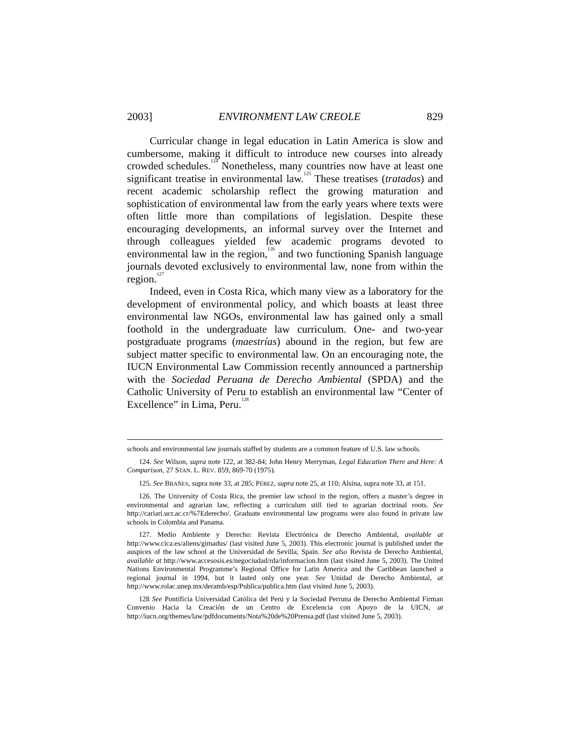2003] ENVIRONMENT LAW CREOLE 829
Curricular change in legal education in Latin America is slow and cumbersome, making it difficult to introduce new courses into already crowded schedules.<sup>124</sup> Nonetheless, many countries now have at least one significant treatise in environmental law.<sup>125</sup> These treatises (tratados) and recent academic scholarship reflect the growing maturation and sophistication of environmental law from the early years where texts were often little more than compilations of legislation. Despite these encouraging developments, an informal survey over the Internet and through colleagues yielded few academic programs devoted to environmental law in the region,<sup>126</sup> and two functioning Spanish language journals devoted exclusively to environmental law, none from within the region.<sup>127</sup>
Indeed, even in Costa Rica, which many view as a laboratory for the development of environmental policy, and which boasts at least three environmental law NGOs, environmental law has gained only a small foothold in the undergraduate law curriculum. One- and two-year postgraduate programs (maestrías) abound in the region, but few are subject matter specific to environmental law. On an encouraging note, the IUCN Environmental Law Commission recently announced a partnership with the Sociedad Peruana de Derecho Ambiental (SPDA) and the Catholic University of Peru to establish an environmental law “Center of Excellence” in Lima, Peru.<sup>128</sup>
schools and environmental law journals staffed by students are a common feature of U.S. law schools.
124. See Wilson, supra note 122, at 382-84; John Henry Merryman, Legal Education There and Here: A Comparison, 27 STAN. L. REV. 859, 869-70 (1975).
125. See BRAÑES, supra note 33, at 285; PÉREZ, supra note 25, at 110; Alsina, supra note 33, at 151.
126. The University of Costa Rica, the premier law school in the region, offers a master’s degree in environmental and agrarian law, reflecting a curriculum still tied to agrarian doctrinal roots. See http://cariari.ucr.ac.cr/%7Ederecho/. Graduate environmental law programs were also found in private law schools in Colombia and Panama.
127. Medio Ambiente y Derecho: Revista Electrónica de Derecho Ambiental, available at http://www.cica.es/aliens/gimadus/ (last visited June 5, 2003). This electronic journal is published under the auspices of the law school at the Universidad de Sevilla, Spain. See also Revista de Derecho Ambiental, available at http://www.accesosis.es/negociudad/rda/informacion.htm (last visited June 5, 2003). The United Nations Environmental Programme’s Regional Office for Latin America and the Caribbean launched a regional journal in 1994, but it lasted only one year. See Unidad de Derecho Ambiental, at http://www.rolac.unep.mx/deramb/esp/Publica/publica.htm (last visited June 5, 2003).
128 See Pontificia Universidad Católica del Perú y la Sociedad Perruna de Derecho Ambiental Firman Convenio Hacia la Creación de un Centro de Excelencia con Apoyo de la UICN, at http://iucn.org/themes/law/pdfdocuments/Nota%20de%20Prensa.pdf (last visited June 5, 2003).